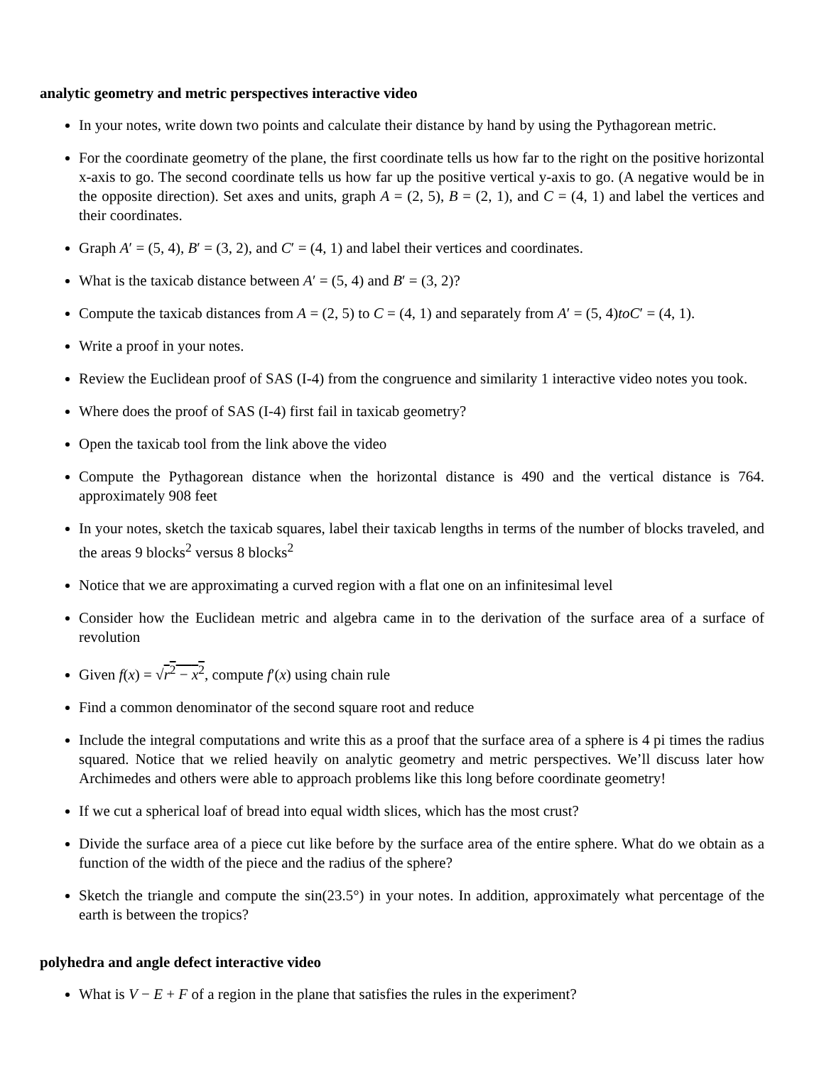analytic geometry and metric perspectives interactive video
In your notes, write down two points and calculate their distance by hand by using the Pythagorean metric.
For the coordinate geometry of the plane, the first coordinate tells us how far to the right on the positive horizontal x-axis to go. The second coordinate tells us how far up the positive vertical y-axis to go. (A negative would be in the opposite direction). Set axes and units, graph A = (2, 5), B = (2, 1), and C = (4, 1) and label the vertices and their coordinates.
Graph A′ = (5, 4), B′ = (3, 2), and C′ = (4, 1) and label their vertices and coordinates.
What is the taxicab distance between A′ = (5, 4) and B′ = (3, 2)?
Compute the taxicab distances from A = (2, 5) to C = (4, 1) and separately from A′ = (5, 4)toC′ = (4, 1).
Write a proof in your notes.
Review the Euclidean proof of SAS (I-4) from the congruence and similarity 1 interactive video notes you took.
Where does the proof of SAS (I-4) first fail in taxicab geometry?
Open the taxicab tool from the link above the video
Compute the Pythagorean distance when the horizontal distance is 490 and the vertical distance is 764. approximately 908 feet
In your notes, sketch the taxicab squares, label their taxicab lengths in terms of the number of blocks traveled, and the areas 9 blocks<sup>2</sup> versus 8 blocks<sup>2</sup>
Notice that we are approximating a curved region with a flat one on an infinitesimal level
Consider how the Euclidean metric and algebra came in to the derivation of the surface area of a surface of revolution
Given f(x) = √r<sup>2</sup> − x<sup>2</sup>, compute f′(x) using chain rule
Find a common denominator of the second square root and reduce
Include the integral computations and write this as a proof that the surface area of a sphere is 4 pi times the radius squared. Notice that we relied heavily on analytic geometry and metric perspectives. We’ll discuss later how Archimedes and others were able to approach problems like this long before coordinate geometry!
If we cut a spherical loaf of bread into equal width slices, which has the most crust?
Divide the surface area of a piece cut like before by the surface area of the entire sphere. What do we obtain as a function of the width of the piece and the radius of the sphere?
Sketch the triangle and compute the sin(23.5°) in your notes. In addition, approximately what percentage of the earth is between the tropics?
polyhedra and angle defect interactive video
What is V − E + F of a region in the plane that satisfies the rules in the experiment?